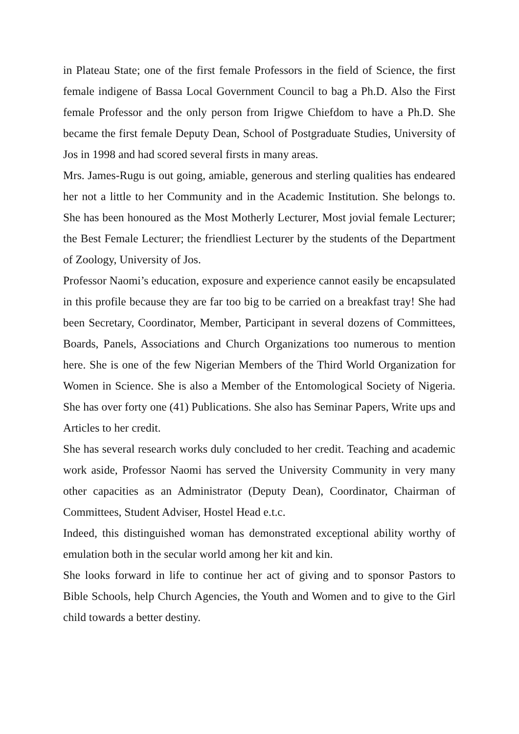in Plateau State; one of the first female Professors in the field of Science, the first female indigene of Bassa Local Government Council to bag a Ph.D. Also the First female Professor and the only person from Irigwe Chiefdom to have a Ph.D. She became the first female Deputy Dean, School of Postgraduate Studies, University of Jos in 1998 and had scored several firsts in many areas.
Mrs. James-Rugu is out going, amiable, generous and sterling qualities has endeared her not a little to her Community and in the Academic Institution. She belongs to. She has been honoured as the Most Motherly Lecturer, Most jovial female Lecturer; the Best Female Lecturer; the friendliest Lecturer by the students of the Department of Zoology, University of Jos.
Professor Naomi’s education, exposure and experience cannot easily be encapsulated in this profile because they are far too big to be carried on a breakfast tray! She had been Secretary, Coordinator, Member, Participant in several dozens of Committees, Boards, Panels, Associations and Church Organizations too numerous to mention here. She is one of the few Nigerian Members of the Third World Organization for Women in Science. She is also a Member of the Entomological Society of Nigeria. She has over forty one (41) Publications. She also has Seminar Papers, Write ups and Articles to her credit.
She has several research works duly concluded to her credit. Teaching and academic work aside, Professor Naomi has served the University Community in very many other capacities as an Administrator (Deputy Dean), Coordinator, Chairman of Committees, Student Adviser, Hostel Head e.t.c.
Indeed, this distinguished woman has demonstrated exceptional ability worthy of emulation both in the secular world among her kit and kin.
She looks forward in life to continue her act of giving and to sponsor Pastors to Bible Schools, help Church Agencies, the Youth and Women and to give to the Girl child towards a better destiny.